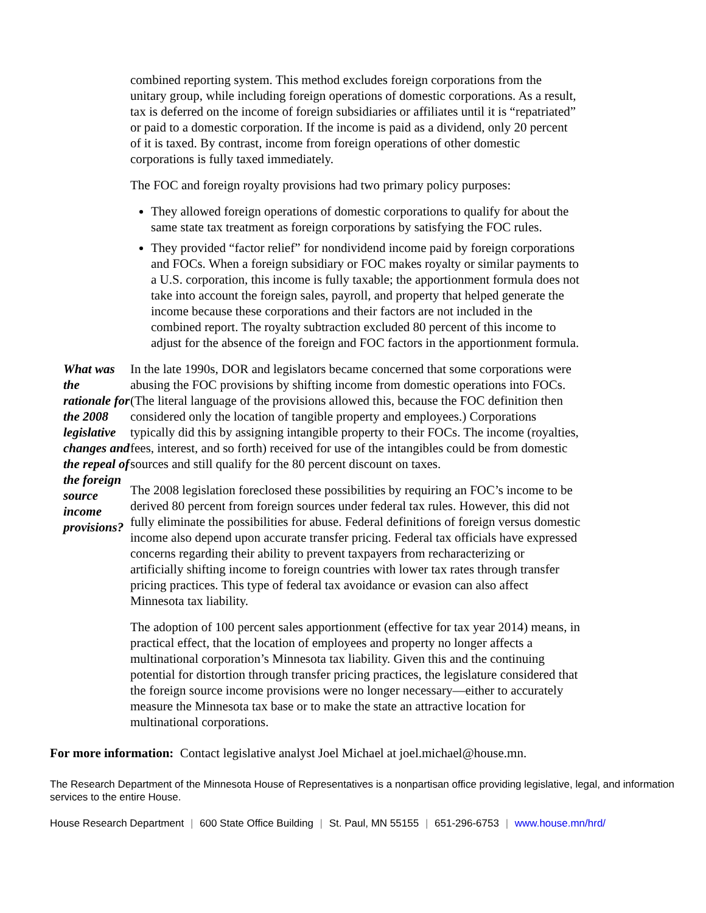combined reporting system. This method excludes foreign corporations from the unitary group, while including foreign operations of domestic corporations. As a result, tax is deferred on the income of foreign subsidiaries or affiliates until it is “repatriated” or paid to a domestic corporation. If the income is paid as a dividend, only 20 percent of it is taxed. By contrast, income from foreign operations of other domestic corporations is fully taxed immediately.
The FOC and foreign royalty provisions had two primary policy purposes:
They allowed foreign operations of domestic corporations to qualify for about the same state tax treatment as foreign corporations by satisfying the FOC rules.
They provided “factor relief” for nondividend income paid by foreign corporations and FOCs. When a foreign subsidiary or FOC makes royalty or similar payments to a U.S. corporation, this income is fully taxable; the apportionment formula does not take into account the foreign sales, payroll, and property that helped generate the income because these corporations and their factors are not included in the combined report. The royalty subtraction excluded 80 percent of this income to adjust for the absence of the foreign and FOC factors in the apportionment formula.
What was the rationale for the 2008 legislative changes and the repeal of the foreign source income provisions?
In the late 1990s, DOR and legislators became concerned that some corporations were abusing the FOC provisions by shifting income from domestic operations into FOCs. (The literal language of the provisions allowed this, because the FOC definition then considered only the location of tangible property and employees.) Corporations typically did this by assigning intangible property to their FOCs. The income (royalties, fees, interest, and so forth) received for use of the intangibles could be from domestic sources and still qualify for the 80 percent discount on taxes.
The 2008 legislation foreclosed these possibilities by requiring an FOC’s income to be derived 80 percent from foreign sources under federal tax rules. However, this did not fully eliminate the possibilities for abuse. Federal definitions of foreign versus domestic income also depend upon accurate transfer pricing. Federal tax officials have expressed concerns regarding their ability to prevent taxpayers from recharacterizing or artificially shifting income to foreign countries with lower tax rates through transfer pricing practices. This type of federal tax avoidance or evasion can also affect Minnesota tax liability.
The adoption of 100 percent sales apportionment (effective for tax year 2014) means, in practical effect, that the location of employees and property no longer affects a multinational corporation’s Minnesota tax liability. Given this and the continuing potential for distortion through transfer pricing practices, the legislature considered that the foreign source income provisions were no longer necessary—either to accurately measure the Minnesota tax base or to make the state an attractive location for multinational corporations.
For more information: Contact legislative analyst Joel Michael at joel.michael@house.mn.
The Research Department of the Minnesota House of Representatives is a nonpartisan office providing legislative, legal, and information services to the entire House.
House Research Department | 600 State Office Building | St. Paul, MN 55155 | 651-296-6753 | www.house.mn/hrd/